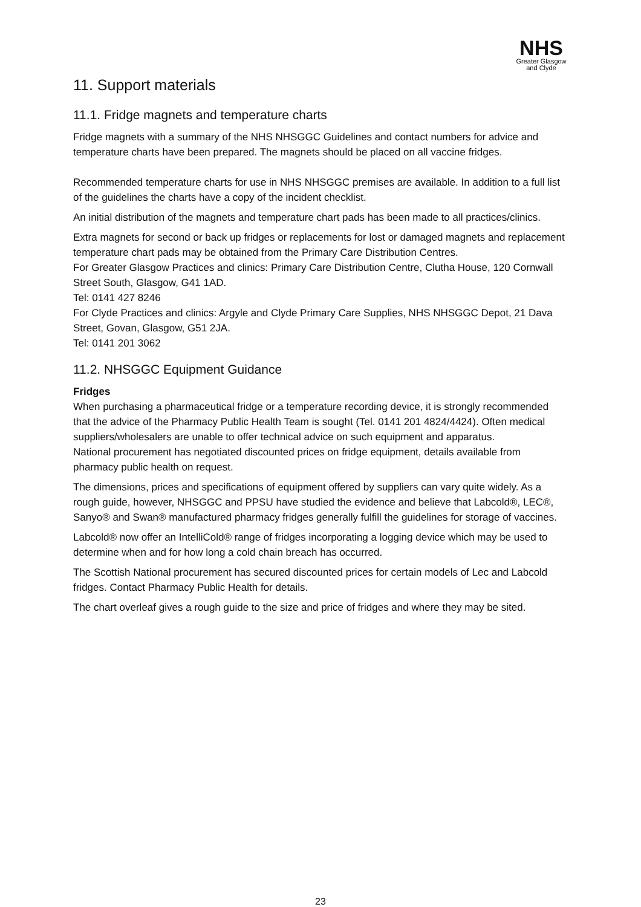NHS
Greater Glasgow and Clyde
11. Support materials
11.1. Fridge magnets and temperature charts
Fridge magnets with a summary of the NHS NHSGGC Guidelines and contact numbers for advice and temperature charts have been prepared. The magnets should be placed on all vaccine fridges.
Recommended temperature charts for use in NHS NHSGGC premises are available. In addition to a full list of the guidelines the charts have a copy of the incident checklist.
An initial distribution of the magnets and temperature chart pads has been made to all practices/clinics.
Extra magnets for second or back up fridges or replacements for lost or damaged magnets and replacement temperature chart pads may be obtained from the Primary Care Distribution Centres.
For Greater Glasgow Practices and clinics: Primary Care Distribution Centre, Clutha House, 120 Cornwall Street South, Glasgow, G41 1AD.
Tel: 0141 427 8246
For Clyde Practices and clinics: Argyle and Clyde Primary Care Supplies, NHS NHSGGC Depot, 21 Dava Street, Govan, Glasgow, G51 2JA.
Tel: 0141 201 3062
11.2. NHSGGC Equipment Guidance
Fridges
When purchasing a pharmaceutical fridge or a temperature recording device, it is strongly recommended that the advice of the Pharmacy Public Health Team is sought (Tel. 0141 201 4824/4424). Often medical suppliers/wholesalers are unable to offer technical advice on such equipment and apparatus.
National procurement has negotiated discounted prices on fridge equipment, details available from pharmacy public health on request.
The dimensions, prices and specifications of equipment offered by suppliers can vary quite widely. As a rough guide, however, NHSGGC and PPSU have studied the evidence and believe that Labcold®, LEC®, Sanyo® and Swan® manufactured pharmacy fridges generally fulfill the guidelines for storage of vaccines.
Labcold® now offer an IntelliCold® range of fridges incorporating a logging device which may be used to determine when and for how long a cold chain breach has occurred.
The Scottish National procurement has secured discounted prices for certain models of Lec and Labcold fridges. Contact Pharmacy Public Health for details.
The chart overleaf gives a rough guide to the size and price of fridges and where they may be sited.
23